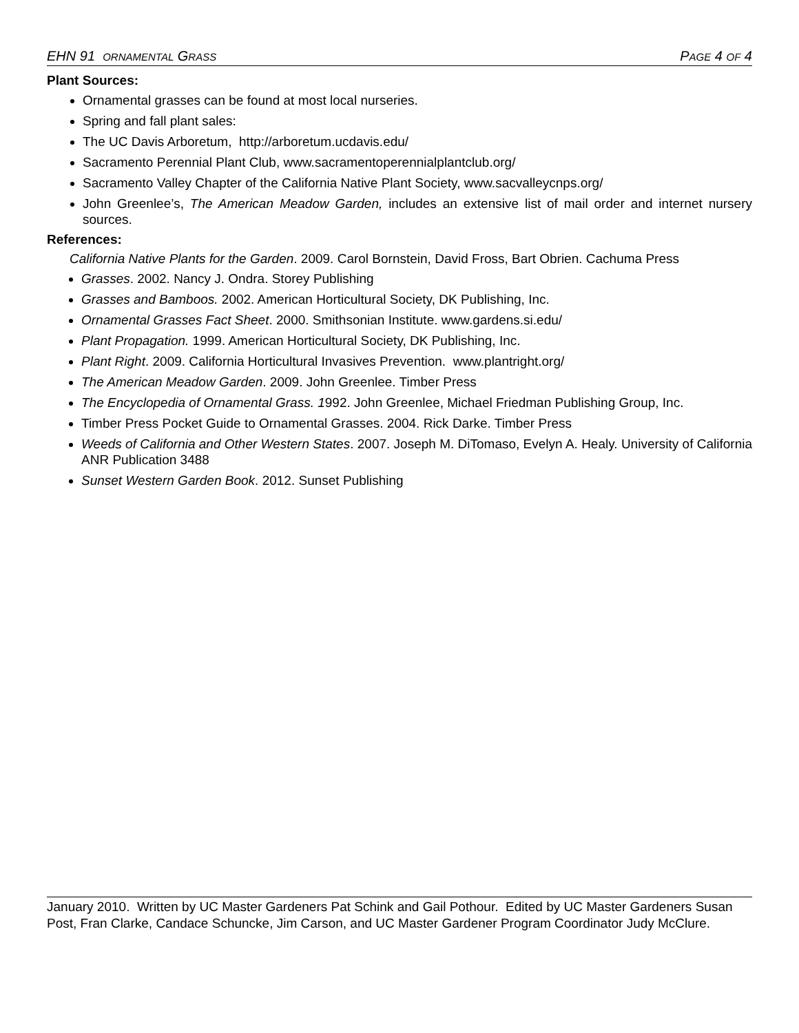EHN 91 ORNAMENTAL GRASS PAGE 4 OF 4
Plant Sources:
Ornamental grasses can be found at most local nurseries.
Spring and fall plant sales:
The UC Davis Arboretum, http://arboretum.ucdavis.edu/
Sacramento Perennial Plant Club, www.sacramentoperennialplantclub.org/
Sacramento Valley Chapter of the California Native Plant Society, www.sacvalleycnps.org/
John Greenlee’s, The American Meadow Garden, includes an extensive list of mail order and internet nursery sources.
References:
California Native Plants for the Garden. 2009. Carol Bornstein, David Fross, Bart Obrien. Cachuma Press
Grasses. 2002. Nancy J. Ondra. Storey Publishing
Grasses and Bamboos. 2002. American Horticultural Society, DK Publishing, Inc.
Ornamental Grasses Fact Sheet. 2000. Smithsonian Institute. www.gardens.si.edu/
Plant Propagation. 1999. American Horticultural Society, DK Publishing, Inc.
Plant Right. 2009. California Horticultural Invasives Prevention. www.plantright.org/
The American Meadow Garden. 2009. John Greenlee. Timber Press
The Encyclopedia of Ornamental Grass. 1992. John Greenlee, Michael Friedman Publishing Group, Inc.
Timber Press Pocket Guide to Ornamental Grasses. 2004. Rick Darke. Timber Press
Weeds of California and Other Western States. 2007. Joseph M. DiTomaso, Evelyn A. Healy. University of California ANR Publication 3488
Sunset Western Garden Book. 2012. Sunset Publishing
January 2010. Written by UC Master Gardeners Pat Schink and Gail Pothour. Edited by UC Master Gardeners Susan Post, Fran Clarke, Candace Schuncke, Jim Carson, and UC Master Gardener Program Coordinator Judy McClure.